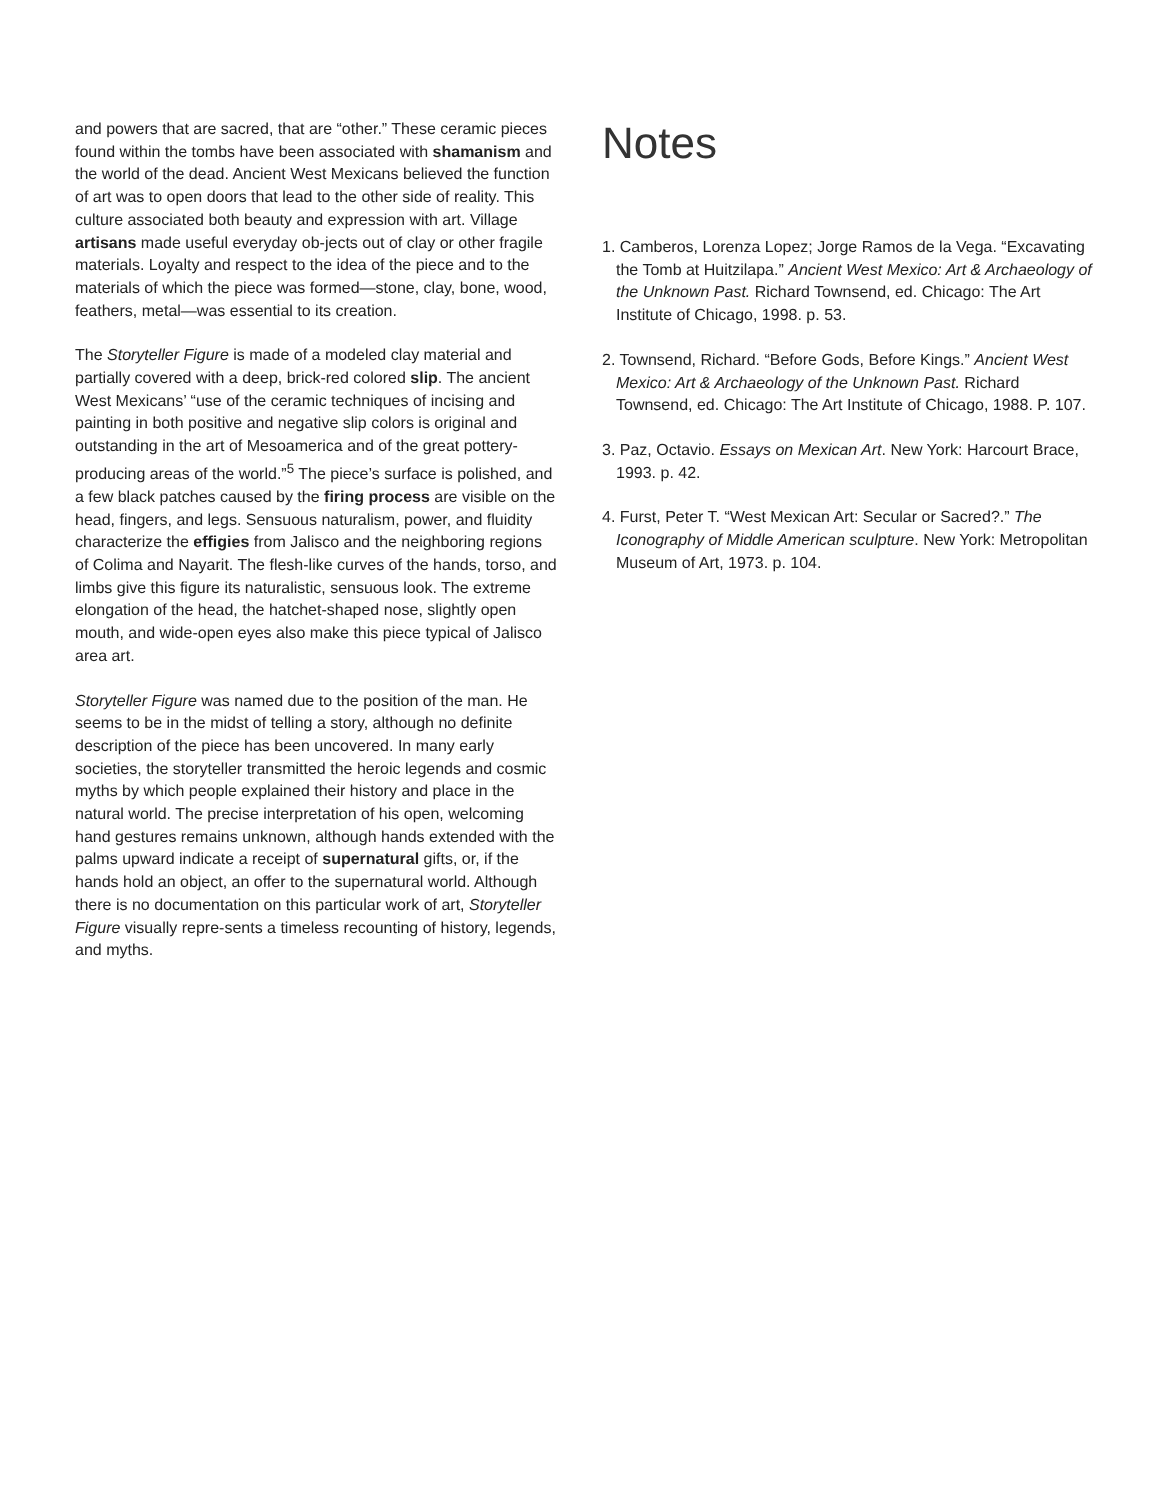and powers that are sacred, that are “other.” These ceramic pieces found within the tombs have been associated with shamanism and the world of the dead. Ancient West Mexicans believed the function of art was to open doors that lead to the other side of reality. This culture associated both beauty and expression with art. Village artisans made useful everyday ob-jects out of clay or other fragile materials. Loyalty and respect to the idea of the piece and to the materials of which the piece was formed—stone, clay, bone, wood, feathers, metal—was essential to its creation.
The Storyteller Figure is made of a modeled clay material and partially covered with a deep, brick-red colored slip. The ancient West Mexicans’ “use of the ceramic techniques of incising and painting in both positive and negative slip colors is original and outstanding in the art of Mesoamerica and of the great pottery-producing areas of the world.”<sup>5</sup> The piece’s surface is polished, and a few black patches caused by the firing process are visible on the head, fingers, and legs. Sensuous naturalism, power, and fluidity characterize the effigies from Jalisco and the neighboring regions of Colima and Nayarit. The flesh-like curves of the hands, torso, and limbs give this figure its naturalistic, sensuous look. The extreme elongation of the head, the hatchet-shaped nose, slightly open mouth, and wide-open eyes also make this piece typical of Jalisco area art.
Storyteller Figure was named due to the position of the man. He seems to be in the midst of telling a story, although no definite description of the piece has been uncovered. In many early societies, the storyteller transmitted the heroic legends and cosmic myths by which people explained their history and place in the natural world. The precise interpretation of his open, welcoming hand gestures remains unknown, although hands extended with the palms upward indicate a receipt of supernatural gifts, or, if the hands hold an object, an offer to the supernatural world. Although there is no documentation on this particular work of art, Storyteller Figure visually repre-sents a timeless recounting of history, legends, and myths.
Notes
1. Camberos, Lorenza Lopez; Jorge Ramos de la Vega. “Excavating the Tomb at Huitzilapa.” Ancient West Mexico: Art & Archaeology of the Unknown Past. Richard Townsend, ed. Chicago: The Art Institute of Chicago, 1998. p. 53.
2. Townsend, Richard. “Before Gods, Before Kings.” Ancient West Mexico: Art & Archaeology of the Unknown Past. Richard Townsend, ed. Chicago: The Art Institute of Chicago, 1988. P. 107.
3. Paz, Octavio. Essays on Mexican Art. New York: Harcourt Brace, 1993. p. 42.
4. Furst, Peter T. “West Mexican Art: Secular or Sacred?.” The Iconography of Middle American sculpture. New York: Metropolitan Museum of Art, 1973. p. 104.